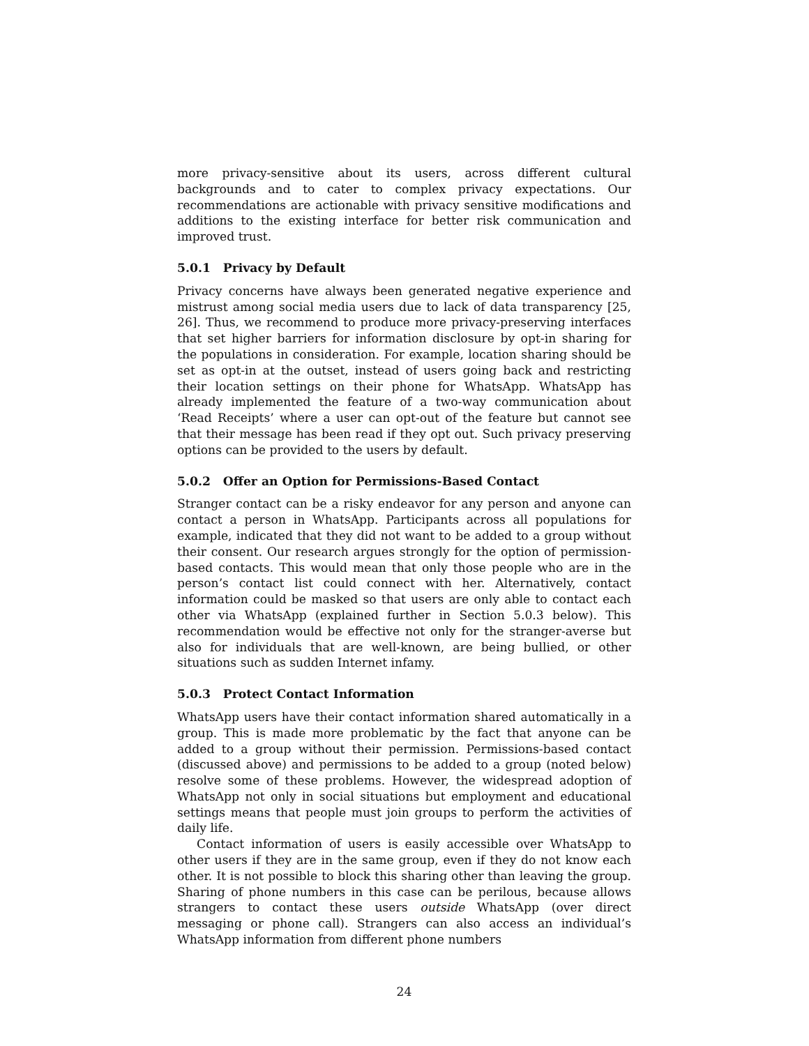more privacy-sensitive about its users, across different cultural backgrounds and to cater to complex privacy expectations. Our recommendations are actionable with privacy sensitive modifications and additions to the existing interface for better risk communication and improved trust.
5.0.1 Privacy by Default
Privacy concerns have always been generated negative experience and mistrust among social media users due to lack of data transparency [25, 26]. Thus, we recommend to produce more privacy-preserving interfaces that set higher barriers for information disclosure by opt-in sharing for the populations in consideration. For example, location sharing should be set as opt-in at the outset, instead of users going back and restricting their location settings on their phone for WhatsApp. WhatsApp has already implemented the feature of a two-way communication about ‘Read Receipts’ where a user can opt-out of the feature but cannot see that their message has been read if they opt out. Such privacy preserving options can be provided to the users by default.
5.0.2 Offer an Option for Permissions-Based Contact
Stranger contact can be a risky endeavor for any person and anyone can contact a person in WhatsApp. Participants across all populations for example, indicated that they did not want to be added to a group without their consent. Our research argues strongly for the option of permission-based contacts. This would mean that only those people who are in the person’s contact list could connect with her. Alternatively, contact information could be masked so that users are only able to contact each other via WhatsApp (explained further in Section 5.0.3 below). This recommendation would be effective not only for the stranger-averse but also for individuals that are well-known, are being bullied, or other situations such as sudden Internet infamy.
5.0.3 Protect Contact Information
WhatsApp users have their contact information shared automatically in a group. This is made more problematic by the fact that anyone can be added to a group without their permission. Permissions-based contact (discussed above) and permissions to be added to a group (noted below) resolve some of these problems. However, the widespread adoption of WhatsApp not only in social situations but employment and educational settings means that people must join groups to perform the activities of daily life.
Contact information of users is easily accessible over WhatsApp to other users if they are in the same group, even if they do not know each other. It is not possible to block this sharing other than leaving the group. Sharing of phone numbers in this case can be perilous, because allows strangers to contact these users outside WhatsApp (over direct messaging or phone call). Strangers can also access an individual’s WhatsApp information from different phone numbers
24